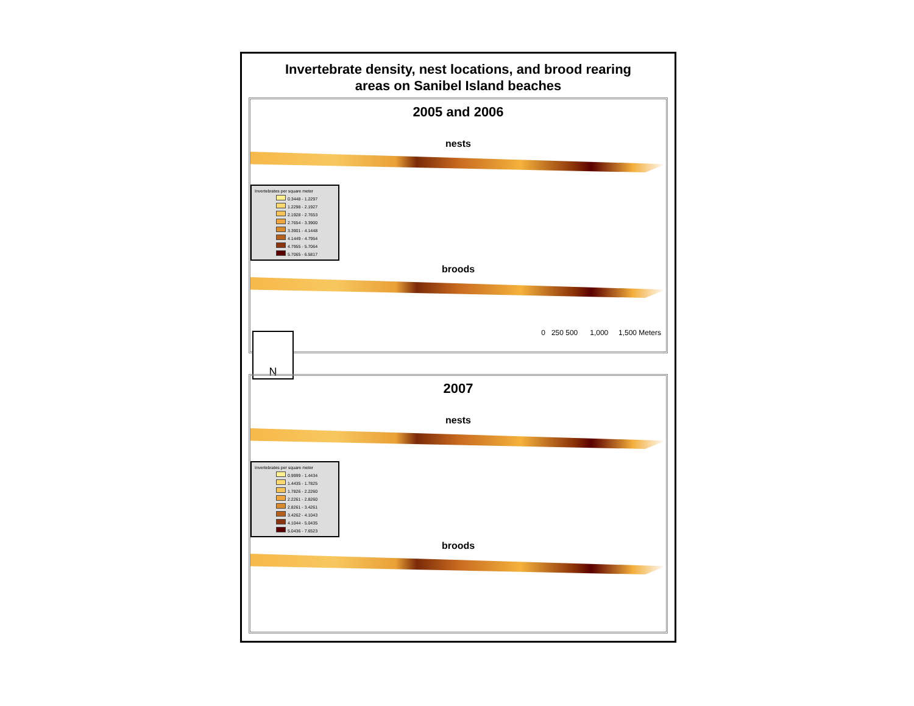Invertebrate density, nest locations, and brood rearing
areas on Sanibel Island beaches
2005 and 2006
nests
Invertebrates per square meter
0.3448 - 1.2297
1.2298 - 2.1927
2.1928 - 2.7653
2.7654 - 3.3900
3.3901 - 4.1448
4.1449 - 4.7954
4.7955 - 5.7064
5.7065 - 6.5817
broods
0 250 500 1,000 1,500 Meters
N
2007
nests
Invertebrates per square meter
0.9999 - 1.4434
1.4435 - 1.7825
1.7826 - 2.2260
2.2261 - 2.8260
2.8261 - 3.4261
3.4262 - 4.1043
4.1044 - 5.0435
5.0436 - 7.6523
broods